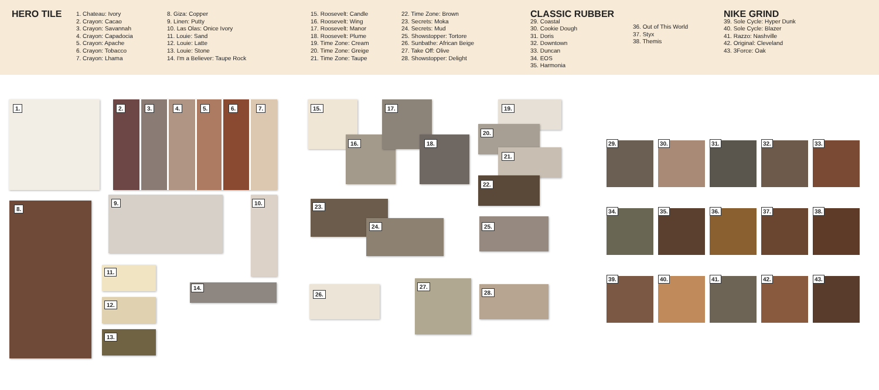HERO TILE
1. Chateau: Ivory
2. Crayon: Cacao
3. Crayon: Savannah
4. Crayon: Capadocia
5. Crayon: Apache
6. Crayon: Tobacco
7. Crayon: Lhama
8. Giza: Copper
9. Linen: Putty
10. Las Olas: Onice Ivory
11. Louie: Sand
12. Louie: Latte
13. Louie: Stone
14. I'm a Believer: Taupe Rock
15. Roosevelt: Candle
16. Roosevelt: Wing
17. Roosevelt: Manor
18. Roosevelt: Plume
19. Time Zone: Cream
20. Time Zone: Greige
21. Time Zone: Taupe
22. Time Zone: Brown
23. Secrets: Moka
24. Secrets: Mud
25. Showstopper: Tortore
26. Sunbathe: African Beige
27. Take Off: Olive
28. Showstopper: Delight
CLASSIC RUBBER
29. Coastal
30. Cookie Dough
31. Doris
32. Downtown
33. Duncan
34. EOS
35. Harmonia
36. Out of This World
37. Styx
38. Themis
NIKE GRIND
39. Sole Cycle: Hyper Dunk
40. Sole Cycle: Blazer
41. Razzo: Nashville
42. Original: Cleveland
43. 3Force: Oak
1. 2. 3. 4. 5. 6. 7.
8.
9. 10.
11.
12.
13.
14.
15.
16.
17.
18.
19.
20.
21.
22.
23.
24. 25.
26.
27.
28.
29.
30.
31.
32.
33.
34.
35.
36.
37.
38.
39.
40.
41.
42.
43.